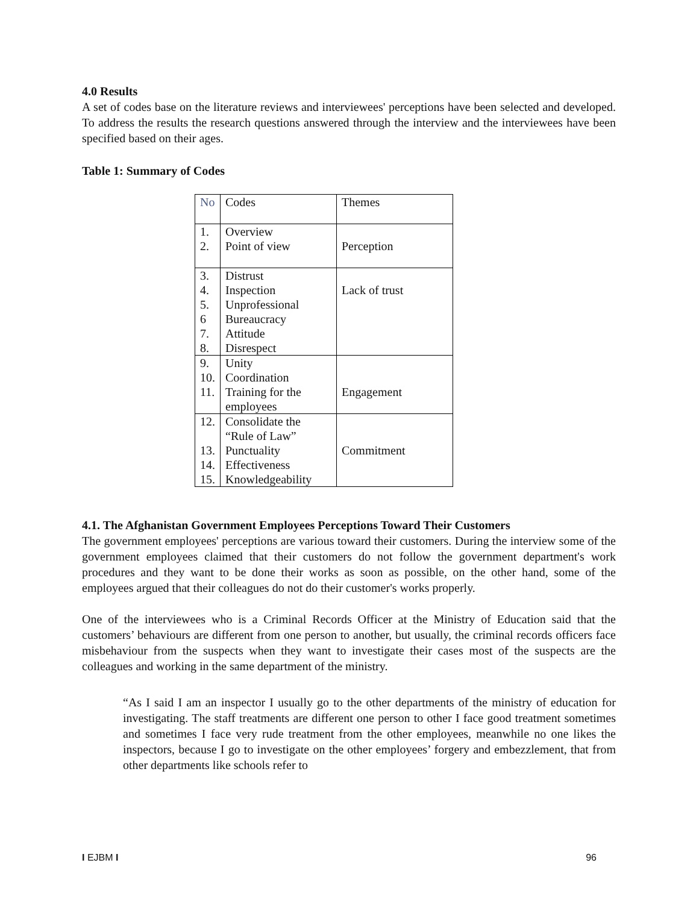4.0 Results
A set of codes base on the literature reviews and interviewees' perceptions have been selected and developed. To address the results the research questions answered through the interview and the interviewees have been specified based on their ages.
Table 1: Summary of Codes
| No | Codes | Themes |
| 1. 2. | Overview Point of view | Perception |
| 3. 4. 5. 6 7. 8. | Distrust Inspection Unprofessional Bureaucracy Attitude Disrespect | Lack of trust |
| 9. 10. 11. | Unity Coordination Training for the employees | Engagement |
| 12. 13. 14. 15. | Consolidate the “Rule of Law” Punctuality Effectiveness Knowledgeability | Commitment |
4.1. The Afghanistan Government Employees Perceptions Toward Their Customers
The government employees' perceptions are various toward their customers. During the interview some of the government employees claimed that their customers do not follow the government department's work procedures and they want to be done their works as soon as possible, on the other hand, some of the employees argued that their colleagues do not do their customer's works properly.
One of the interviewees who is a Criminal Records Officer at the Ministry of Education said that the customers’ behaviours are different from one person to another, but usually, the criminal records officers face misbehaviour from the suspects when they want to investigate their cases most of the suspects are the colleagues and working in the same department of the ministry.
“As I said I am an inspector I usually go to the other departments of the ministry of education for investigating. The staff treatments are different one person to other I face good treatment sometimes and sometimes I face very rude treatment from the other employees, meanwhile no one likes the inspectors, because I go to investigate on the other employees’ forgery and embezzlement, that from other departments like schools refer to
I EJBM I 96